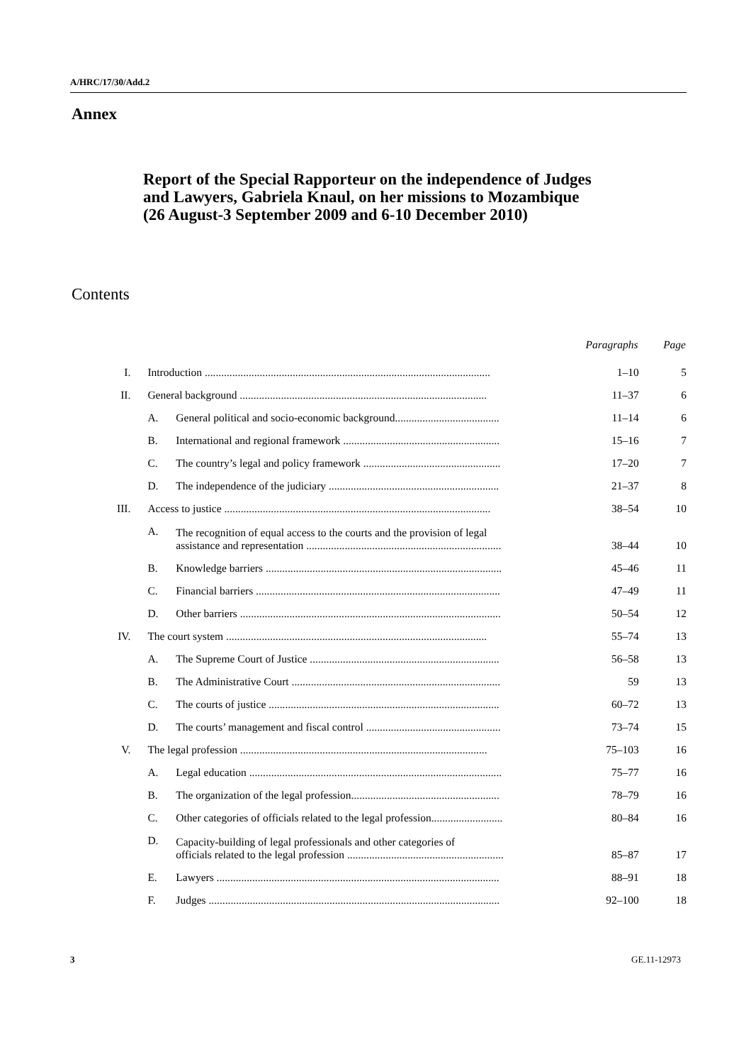A/HRC/17/30/Add.2
Annex
Report of the Special Rapporteur on the independence of Judges and Lawyers, Gabriela Knaul, on her missions to Mozambique (26 August-3 September 2009 and 6-10 December 2010)
Contents
| | | | Paragraphs | Page |
| I. | Introduction ........................................................................................................ | | 1–10 | 5 |
| II. | General background .......................................................................................... | | 11–37 | 6 |
| | A. | General political and socio-economic background...................................... | 11–14 | 6 |
| | B. | International and regional framework ......................................................... | 15–16 | 7 |
| | C. | The country’s legal and policy framework .................................................. | 17–20 | 7 |
| | D. | The independence of the judiciary .............................................................. | 21–37 | 8 |
| III. | Access to justice ................................................................................................. | | 38–54 | 10 |
| | A. | The recognition of equal access to the courts and the provision of legal assistance and representation ....................................................................... | 38–44 | 10 |
| | B. | Knowledge barriers ...................................................................................... | 45–46 | 11 |
| | C. | Financial barriers ......................................................................................... | 47–49 | 11 |
| | D. | Other barriers ............................................................................................... | 50–54 | 12 |
| IV. | The court system ............................................................................................... | | 55–74 | 13 |
| | A. | The Supreme Court of Justice ..................................................................... | 56–58 | 13 |
| | B. | The Administrative Court ............................................................................ | 59 | 13 |
| | C. | The courts of justice .................................................................................... | 60–72 | 13 |
| | D. | The courts’ management and fiscal control ................................................. | 73–74 | 15 |
| V. | The legal profession .......................................................................................... | | 75–103 | 16 |
| | A. | Legal education ............................................................................................ | 75–77 | 16 |
| | B. | The organization of the legal profession...................................................... | 78–79 | 16 |
| | C. | Other categories of officials related to the legal profession.......................... | 80–84 | 16 |
| | D. | Capacity-building of legal professionals and other categories of officials related to the legal profession ......................................................... | 85–87 | 17 |
| | E. | Lawyers ....................................................................................................... | 88–91 | 18 |
| | F. | Judges .......................................................................................................... | 92–100 | 18 |
3 GE.11-12973